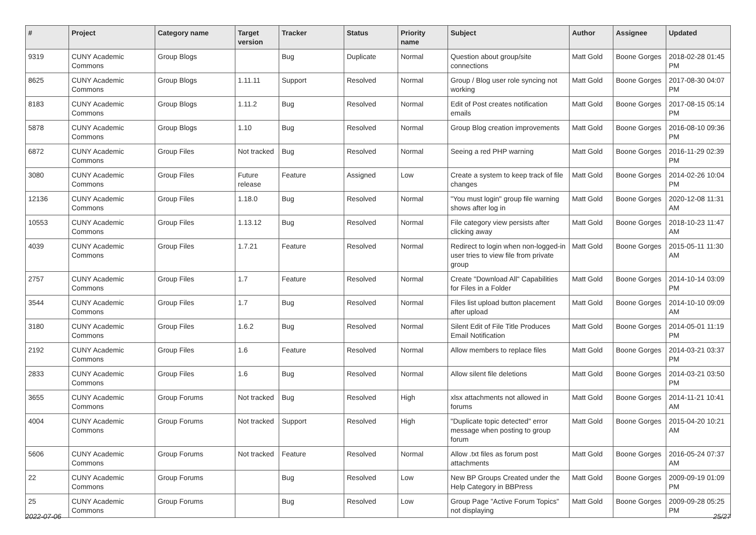| # | Project | Category name | Target version | Tracker | Status | Priority name | Subject | Author | Assignee | Updated |
| --- | --- | --- | --- | --- | --- | --- | --- | --- | --- | --- |
| 9319 | CUNY Academic Commons | Group Blogs | | Bug | Duplicate | Normal | Question about group/site connections | Matt Gold | Boone Gorges | 2018-02-28 01:45 PM |
| 8625 | CUNY Academic Commons | Group Blogs | 1.11.11 | Support | Resolved | Normal | Group / Blog user role syncing not working | Matt Gold | Boone Gorges | 2017-08-30 04:07 PM |
| 8183 | CUNY Academic Commons | Group Blogs | 1.11.2 | Bug | Resolved | Normal | Edit of Post creates notification emails | Matt Gold | Boone Gorges | 2017-08-15 05:14 PM |
| 5878 | CUNY Academic Commons | Group Blogs | 1.10 | Bug | Resolved | Normal | Group Blog creation improvements | Matt Gold | Boone Gorges | 2016-08-10 09:36 PM |
| 6872 | CUNY Academic Commons | Group Files | Not tracked | Bug | Resolved | Normal | Seeing a red PHP warning | Matt Gold | Boone Gorges | 2016-11-29 02:39 PM |
| 3080 | CUNY Academic Commons | Group Files | Future release | Feature | Assigned | Low | Create a system to keep track of file changes | Matt Gold | Boone Gorges | 2014-02-26 10:04 PM |
| 12136 | CUNY Academic Commons | Group Files | 1.18.0 | Bug | Resolved | Normal | "You must login" group file warning shows after log in | Matt Gold | Boone Gorges | 2020-12-08 11:31 AM |
| 10553 | CUNY Academic Commons | Group Files | 1.13.12 | Bug | Resolved | Normal | File category view persists after clicking away | Matt Gold | Boone Gorges | 2018-10-23 11:47 AM |
| 4039 | CUNY Academic Commons | Group Files | 1.7.21 | Feature | Resolved | Normal | Redirect to login when non-logged-in user tries to view file from private group | Matt Gold | Boone Gorges | 2015-05-11 11:30 AM |
| 2757 | CUNY Academic Commons | Group Files | 1.7 | Feature | Resolved | Normal | Create "Download All" Capabilities for Files in a Folder | Matt Gold | Boone Gorges | 2014-10-14 03:09 PM |
| 3544 | CUNY Academic Commons | Group Files | 1.7 | Bug | Resolved | Normal | Files list upload button placement after upload | Matt Gold | Boone Gorges | 2014-10-10 09:09 AM |
| 3180 | CUNY Academic Commons | Group Files | 1.6.2 | Bug | Resolved | Normal | Silent Edit of File Title Produces Email Notification | Matt Gold | Boone Gorges | 2014-05-01 11:19 PM |
| 2192 | CUNY Academic Commons | Group Files | 1.6 | Feature | Resolved | Normal | Allow members to replace files | Matt Gold | Boone Gorges | 2014-03-21 03:37 PM |
| 2833 | CUNY Academic Commons | Group Files | 1.6 | Bug | Resolved | Normal | Allow silent file deletions | Matt Gold | Boone Gorges | 2014-03-21 03:50 PM |
| 3655 | CUNY Academic Commons | Group Forums | Not tracked | Bug | Resolved | High | xlsx attachments not allowed in forums | Matt Gold | Boone Gorges | 2014-11-21 10:41 AM |
| 4004 | CUNY Academic Commons | Group Forums | Not tracked | Support | Resolved | High | "Duplicate topic detected" error message when posting to group forum | Matt Gold | Boone Gorges | 2015-04-20 10:21 AM |
| 5606 | CUNY Academic Commons | Group Forums | Not tracked | Feature | Resolved | Normal | Allow .txt files as forum post attachments | Matt Gold | Boone Gorges | 2016-05-24 07:37 AM |
| 22 | CUNY Academic Commons | Group Forums | | Bug | Resolved | Low | New BP Groups Created under the Help Category in BBPress | Matt Gold | Boone Gorges | 2009-09-19 01:09 PM |
| 25 | CUNY Academic Commons | Group Forums | | Bug | Resolved | Low | Group Page "Active Forum Topics" not displaying | Matt Gold | Boone Gorges | 2009-09-28 05:25 PM |
2022-07-06 25/27